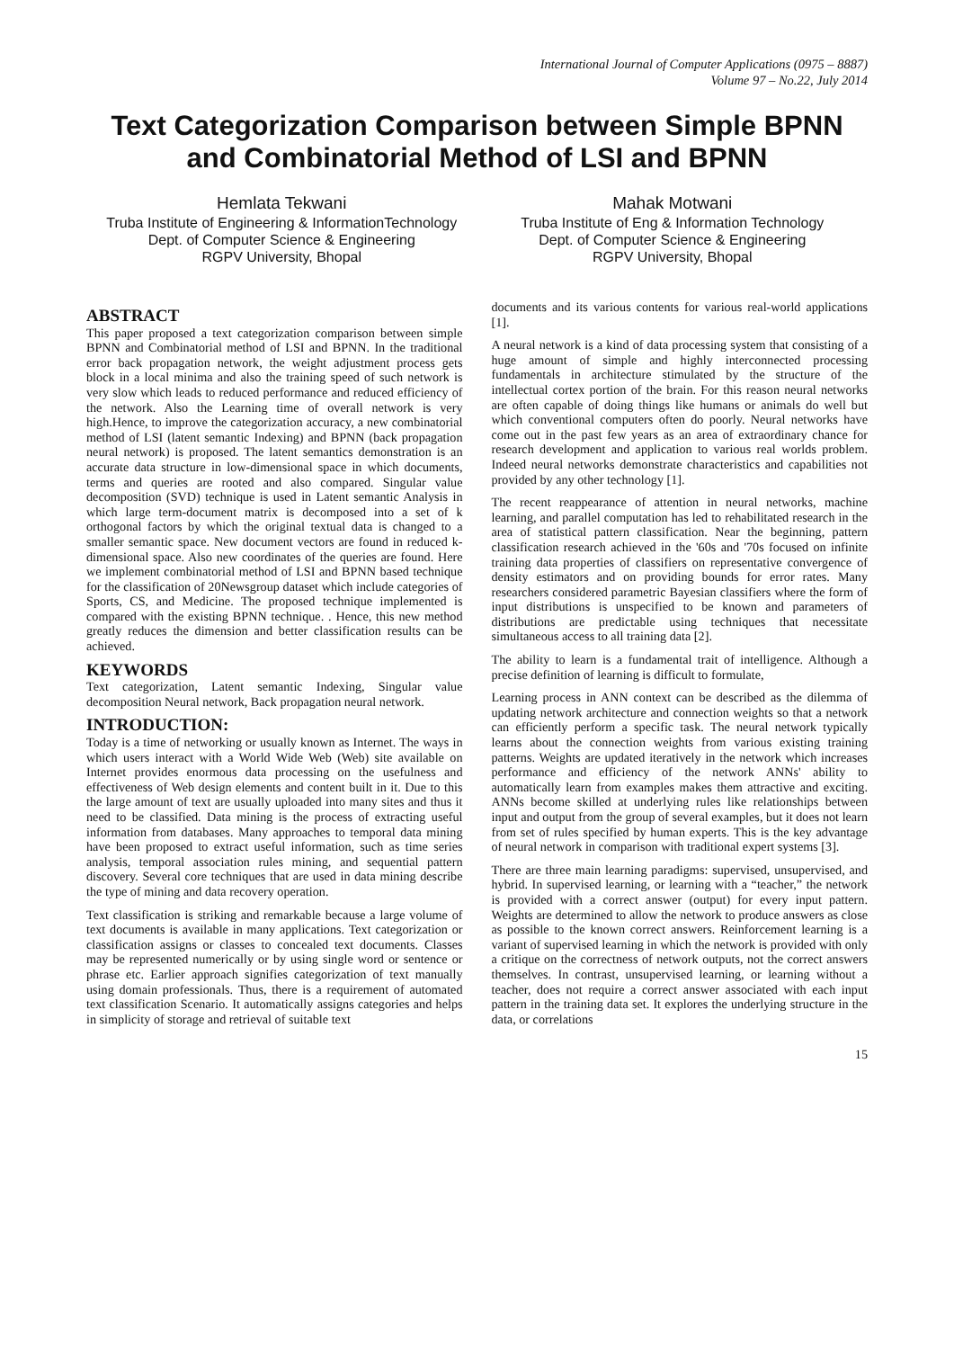International Journal of Computer Applications (0975 – 8887)
Volume 97 – No.22, July 2014
Text Categorization Comparison between Simple BPNN and Combinatorial Method of LSI and BPNN
Hemlata Tekwani
Truba Institute of Engineering & InformationTechnology
Dept. of Computer Science & Engineering
RGPV University, Bhopal
Mahak Motwani
Truba Institute of Eng & Information Technology
Dept. of Computer Science & Engineering
RGPV University, Bhopal
ABSTRACT
This paper proposed a text categorization comparison between simple BPNN and Combinatorial method of LSI and BPNN. In the traditional error back propagation network, the weight adjustment process gets block in a local minima and also the training speed of such network is very slow which leads to reduced performance and reduced efficiency of the network. Also the Learning time of overall network is very high.Hence, to improve the categorization accuracy, a new combinatorial method of LSI (latent semantic Indexing) and BPNN (back propagation neural network) is proposed. The latent semantics demonstration is an accurate data structure in low-dimensional space in which documents, terms and queries are rooted and also compared. Singular value decomposition (SVD) technique is used in Latent semantic Analysis in which large term-document matrix is decomposed into a set of k orthogonal factors by which the original textual data is changed to a smaller semantic space. New document vectors are found in reduced k-dimensional space. Also new coordinates of the queries are found. Here we implement combinatorial method of LSI and BPNN based technique for the classification of 20Newsgroup dataset which include categories of Sports, CS, and Medicine. The proposed technique implemented is compared with the existing BPNN technique. . Hence, this new method greatly reduces the dimension and better classification results can be achieved.
KEYWORDS
Text categorization, Latent semantic Indexing, Singular value decomposition Neural network, Back propagation neural network.
INTRODUCTION:
Today is a time of networking or usually known as Internet. The ways in which users interact with a World Wide Web (Web) site available on Internet provides enormous data processing on the usefulness and effectiveness of Web design elements and content built in it. Due to this the large amount of text are usually uploaded into many sites and thus it need to be classified. Data mining is the process of extracting useful information from databases. Many approaches to temporal data mining have been proposed to extract useful information, such as time series analysis, temporal association rules mining, and sequential pattern discovery. Several core techniques that are used in data mining describe the type of mining and data recovery operation.
Text classification is striking and remarkable because a large volume of text documents is available in many applications. Text categorization or classification assigns or classes to concealed text documents. Classes may be represented numerically or by using single word or sentence or phrase etc. Earlier approach signifies categorization of text manually using domain professionals. Thus, there is a requirement of automated text classification Scenario. It automatically assigns categories and helps in simplicity of storage and retrieval of suitable text
documents and its various contents for various real-world applications [1].
A neural network is a kind of data processing system that consisting of a huge amount of simple and highly interconnected processing fundamentals in architecture stimulated by the structure of the intellectual cortex portion of the brain. For this reason neural networks are often capable of doing things like humans or animals do well but which conventional computers often do poorly. Neural networks have come out in the past few years as an area of extraordinary chance for research development and application to various real worlds problem. Indeed neural networks demonstrate characteristics and capabilities not provided by any other technology [1].
The recent reappearance of attention in neural networks, machine learning, and parallel computation has led to rehabilitated research in the area of statistical pattern classification. Near the beginning, pattern classification research achieved in the '60s and '70s focused on infinite training data properties of classifiers on representative convergence of density estimators and on providing bounds for error rates. Many researchers considered parametric Bayesian classifiers where the form of input distributions is unspecified to be known and parameters of distributions are predictable using techniques that necessitate simultaneous access to all training data [2].
The ability to learn is a fundamental trait of intelligence. Although a precise definition of learning is difficult to formulate,
Learning process in ANN context can be described as the dilemma of updating network architecture and connection weights so that a network can efficiently perform a specific task. The neural network typically learns about the connection weights from various existing training patterns. Weights are updated iteratively in the network which increases performance and efficiency of the network ANNs' ability to automatically learn from examples makes them attractive and exciting. ANNs become skilled at underlying rules like relationships between input and output from the group of several examples, but it does not learn from set of rules specified by human experts. This is the key advantage of neural network in comparison with traditional expert systems [3].
There are three main learning paradigms: supervised, unsupervised, and hybrid. In supervised learning, or learning with a “teacher,” the network is provided with a correct answer (output) for every input pattern. Weights are determined to allow the network to produce answers as close as possible to the known correct answers. Reinforcement learning is a variant of supervised learning in which the network is provided with only a critique on the correctness of network outputs, not the correct answers themselves. In contrast, unsupervised learning, or learning without a teacher, does not require a correct answer associated with each input pattern in the training data set. It explores the underlying structure in the data, or correlations
15